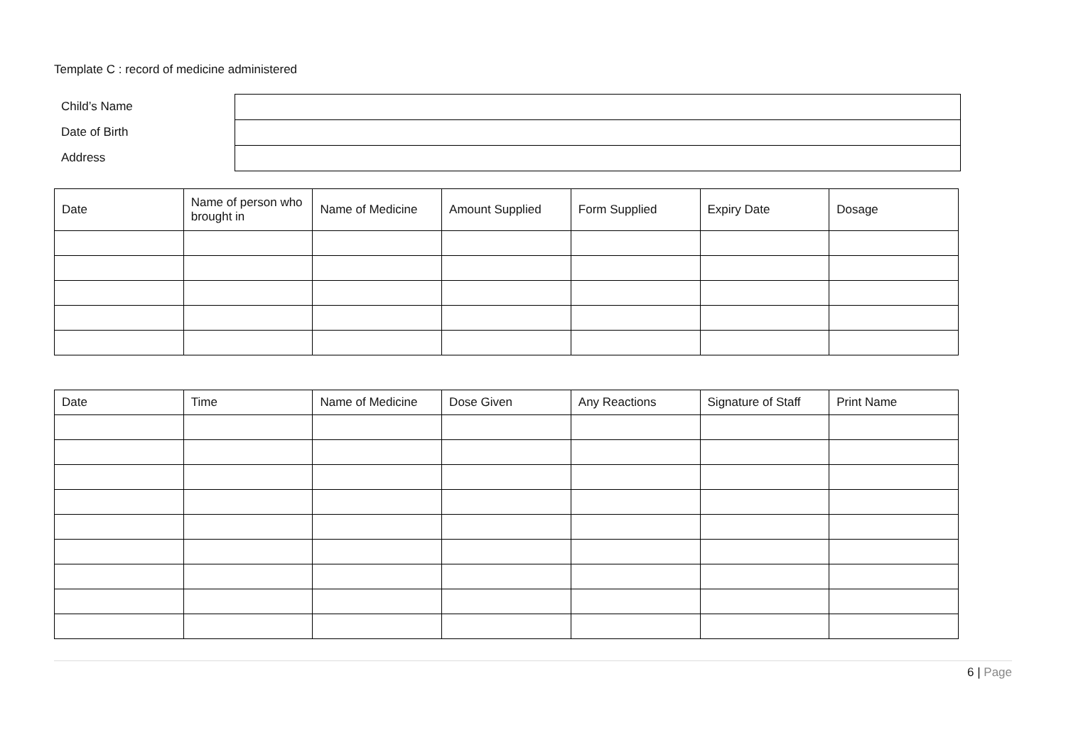Template C : record of medicine administered
Child’s Name
Date of Birth
Address
| Date | Name of person who brought in | Name of Medicine | Amount Supplied | Form Supplied | Expiry Date | Dosage |
| --- | --- | --- | --- | --- | --- | --- |
| Date | Time | Name of Medicine | Dose Given | Any Reactions | Signature of Staff | Print Name |
| --- | --- | --- | --- | --- | --- | --- |
6 | Page